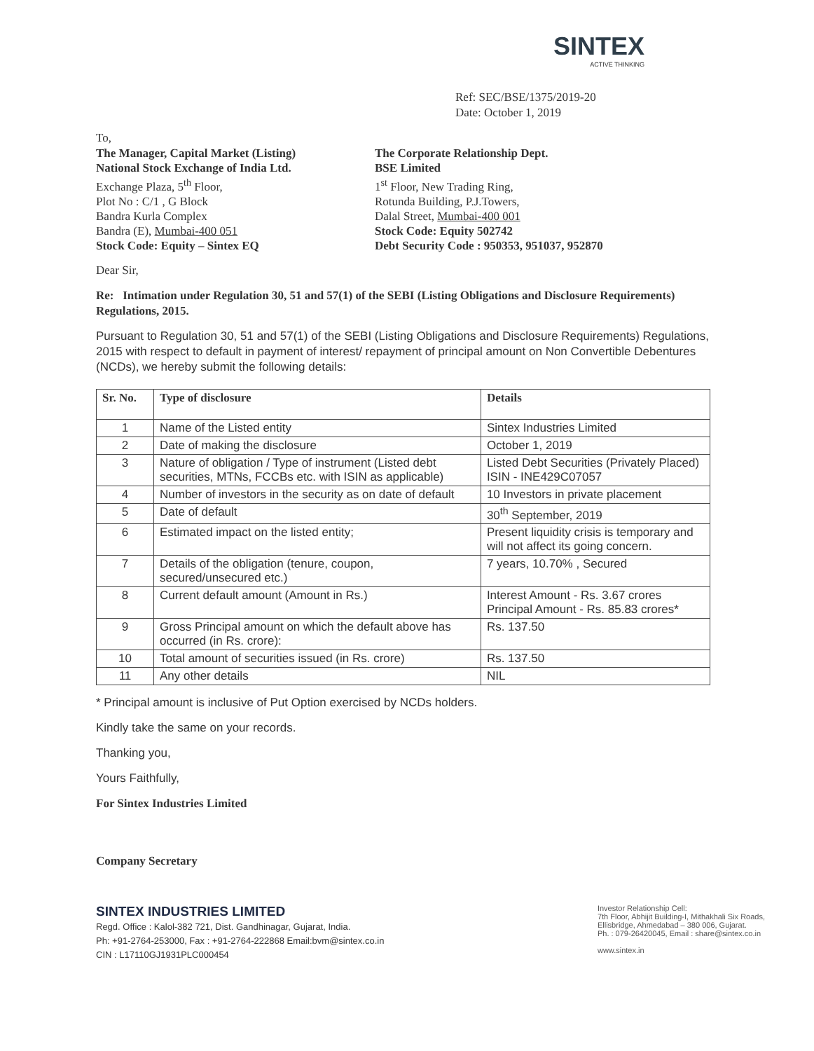SINTEX
ACTIVE THINKING
Ref: SEC/BSE/1375/2019-20
Date: October 1, 2019
To,
The Manager, Capital Market (Listing)
National Stock Exchange of India Ltd.
Exchange Plaza, 5<sup>th</sup> Floor,
Plot No : C/1 , G Block
Bandra Kurla Complex
Bandra (E), Mumbai-400 051
Stock Code: Equity – Sintex EQ
The Corporate Relationship Dept.
BSE Limited
1<sup>st</sup> Floor, New Trading Ring,
Rotunda Building, P.J.Towers,
Dalal Street, Mumbai-400 001
Stock Code: Equity 502742
Debt Security Code : 950353, 951037, 952870
Dear Sir,
Re: Intimation under Regulation 30, 51 and 57(1) of the SEBI (Listing Obligations and Disclosure Requirements) Regulations, 2015.
Pursuant to Regulation 30, 51 and 57(1) of the SEBI (Listing Obligations and Disclosure Requirements) Regulations, 2015 with respect to default in payment of interest/ repayment of principal amount on Non Convertible Debentures (NCDs), we hereby submit the following details:
| Sr. No. | Type of disclosure | Details |
| --- | --- | --- |
| 1 | Name of the Listed entity | Sintex Industries Limited |
| 2 | Date of making the disclosure | October 1, 2019 |
| 3 | Nature of obligation / Type of instrument (Listed debt securities, MTNs, FCCBs etc. with ISIN as applicable) | Listed Debt Securities (Privately Placed) ISIN - INE429C07057 |
| 4 | Number of investors in the security as on date of default | 10 Investors in private placement |
| 5 | Date of default | 30<sup>th</sup> September, 2019 |
| 6 | Estimated impact on the listed entity; | Present liquidity crisis is temporary and will not affect its going concern. |
| 7 | Details of the obligation (tenure, coupon, secured/unsecured etc.) | 7 years, 10.70% , Secured |
| 8 | Current default amount (Amount in Rs.) | Interest Amount - Rs. 3.67 crores Principal Amount - Rs. 85.83 crores* |
| 9 | Gross Principal amount on which the default above has occurred (in Rs. crore): | Rs. 137.50 |
| 10 | Total amount of securities issued (in Rs. crore) | Rs. 137.50 |
| 11 | Any other details | NIL |
* Principal amount is inclusive of Put Option exercised by NCDs holders.
Kindly take the same on your records.
Thanking you,
Yours Faithfully,
For Sintex Industries Limited
Company Secretary
SINTEX INDUSTRIES LIMITED
Regd. Office : Kalol-382 721, Dist. Gandhinagar, Gujarat, India.
Ph: +91-2764-253000, Fax : +91-2764-222868 Email:bvm@sintex.co.in
CIN : L17110GJ1931PLC000454
Investor Relationship Cell:
7th Floor, Abhijit Building-I, Mithakhali Six Roads,
Ellisbridge, Ahmedabad – 380 006, Gujarat.
Ph. : 079-26420045, Email : share@sintex.co.in
www.sintex.in